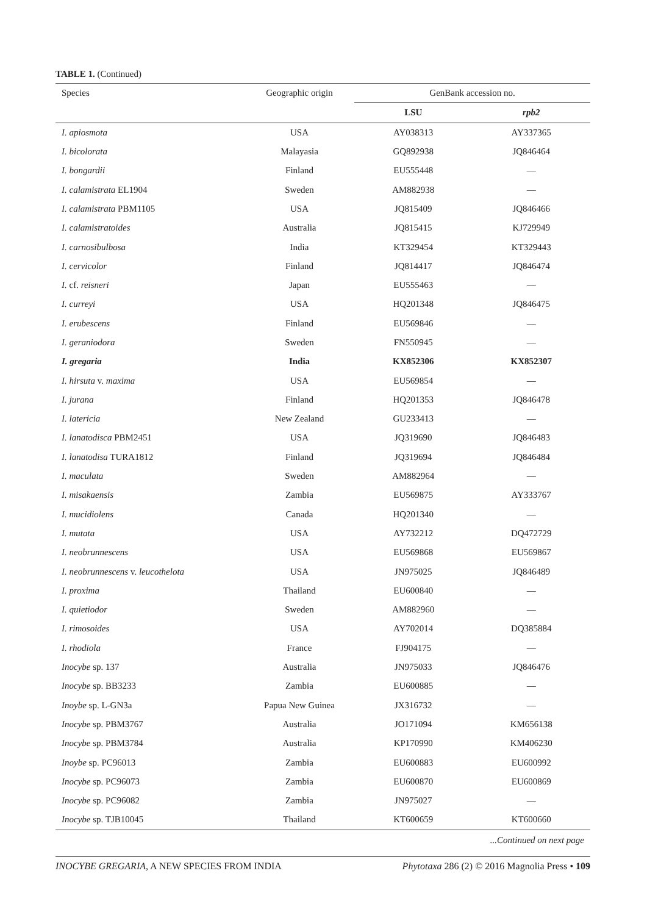TABLE 1. (Continued)
| Species | Geographic origin | GenBank accession no. | |
| --- | --- | --- | --- |
| | | LSU | rpb2 |
| I. apiosmota | USA | AY038313 | AY337365 |
| I. bicolorata | Malayasia | GQ892938 | JQ846464 |
| I. bongardii | Finland | EU555448 | — |
| I. calamistrata EL1904 | Sweden | AM882938 | — |
| I. calamistrata PBM1105 | USA | JQ815409 | JQ846466 |
| I. calamistratoides | Australia | JQ815415 | KJ729949 |
| I. carnosibulbosa | India | KT329454 | KT329443 |
| I. cervicolor | Finland | JQ814417 | JQ846474 |
| I. cf. reisneri | Japan | EU555463 | — |
| I. curreyi | USA | HQ201348 | JQ846475 |
| I. erubescens | Finland | EU569846 | — |
| I. geraniodora | Sweden | FN550945 | — |
| I. gregaria | India | KX852306 | KX852307 |
| I. hirsuta v. maxima | USA | EU569854 | — |
| I. jurana | Finland | HQ201353 | JQ846478 |
| I. latericia | New Zealand | GU233413 | — |
| I. lanatodisca PBM2451 | USA | JQ319690 | JQ846483 |
| I. lanatodisa TURA1812 | Finland | JQ319694 | JQ846484 |
| I. maculata | Sweden | AM882964 | — |
| I. misakaensis | Zambia | EU569875 | AY333767 |
| I. mucidiolens | Canada | HQ201340 | — |
| I. mutata | USA | AY732212 | DQ472729 |
| I. neobrunnescens | USA | EU569868 | EU569867 |
| I. neobrunnescens v. leucothelota | USA | JN975025 | JQ846489 |
| I. proxima | Thailand | EU600840 | — |
| I. quietiodor | Sweden | AM882960 | — |
| I. rimosoides | USA | AY702014 | DQ385884 |
| I. rhodiola | France | FJ904175 | — |
| Inocybe sp. 137 | Australia | JN975033 | JQ846476 |
| Inocybe sp. BB3233 | Zambia | EU600885 | — |
| Inoybe sp. L-GN3a | Papua New Guinea | JX316732 | — |
| Inocybe sp. PBM3767 | Australia | JO171094 | KM656138 |
| Inocybe sp. PBM3784 | Australia | KP170990 | KM406230 |
| Inoybe sp. PC96013 | Zambia | EU600883 | EU600992 |
| Inocybe sp. PC96073 | Zambia | EU600870 | EU600869 |
| Inocybe sp. PC96082 | Zambia | JN975027 | — |
| Inocybe sp. TJB10045 | Thailand | KT600659 | KT600660 |
...Continued on next page
INOCYBE GREGARIA, A NEW SPECIES FROM INDIA Phytotaxa 286 (2) © 2016 Magnolia Press • 109